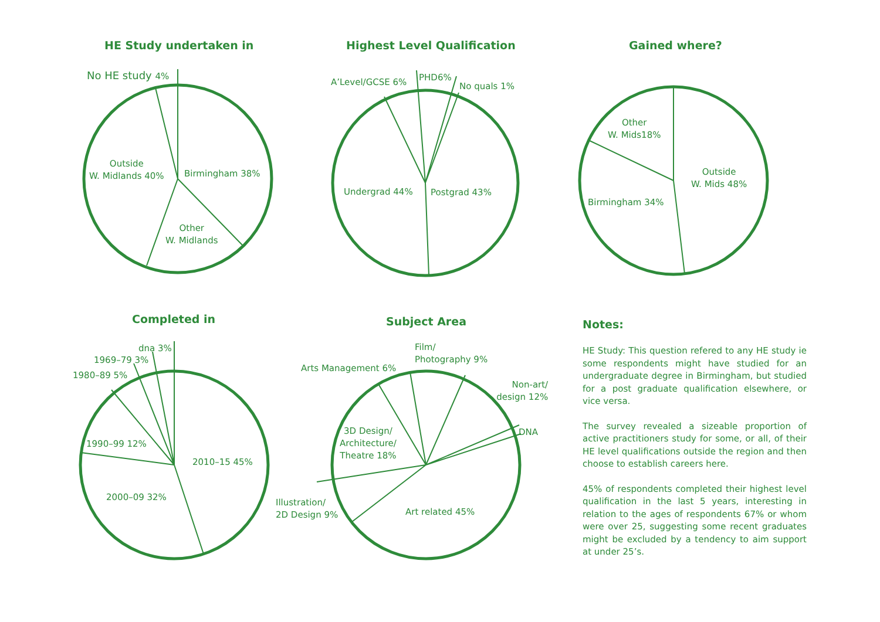HE Study undertaken in Highest Level Qualification Gained where?
Completed in Subject Area Notes:
No HE study 4%
Outside
W. Midlands 40%
Birmingham 38%
Other
W. Midlands
A’Level/GCSE 6% PHD6%
No quals 1%
Undergrad 44% Postgrad 43%
Other
W. Mids18%
Outside
W. Mids 48%
Birmingham 34%
dna 3%
1969–79 3%
1980–89 5%
1990–99 12%
2010–15 45%
2000–09 32%
Film/
Photography 9%
Arts Management 6%
Non-art/
design 12%
DNA
3D Design/
Architecture/
Theatre 18%
Illustration/
2D Design 9%
Art related 45%
HE Study: This question refered to any HE study ie some respondents might have studied for an undergraduate degree in Birmingham, but studied for a post graduate qualification elsewhere, or vice versa.
The survey revealed a sizeable proportion of active practitioners study for some, or all, of their HE level qualifications outside the region and then choose to establish careers here.
45% of respondents completed their highest level qualification in the last 5 years, interesting in relation to the ages of respondents 67% or whom were over 25, suggesting some recent graduates might be excluded by a tendency to aim support at under 25’s.